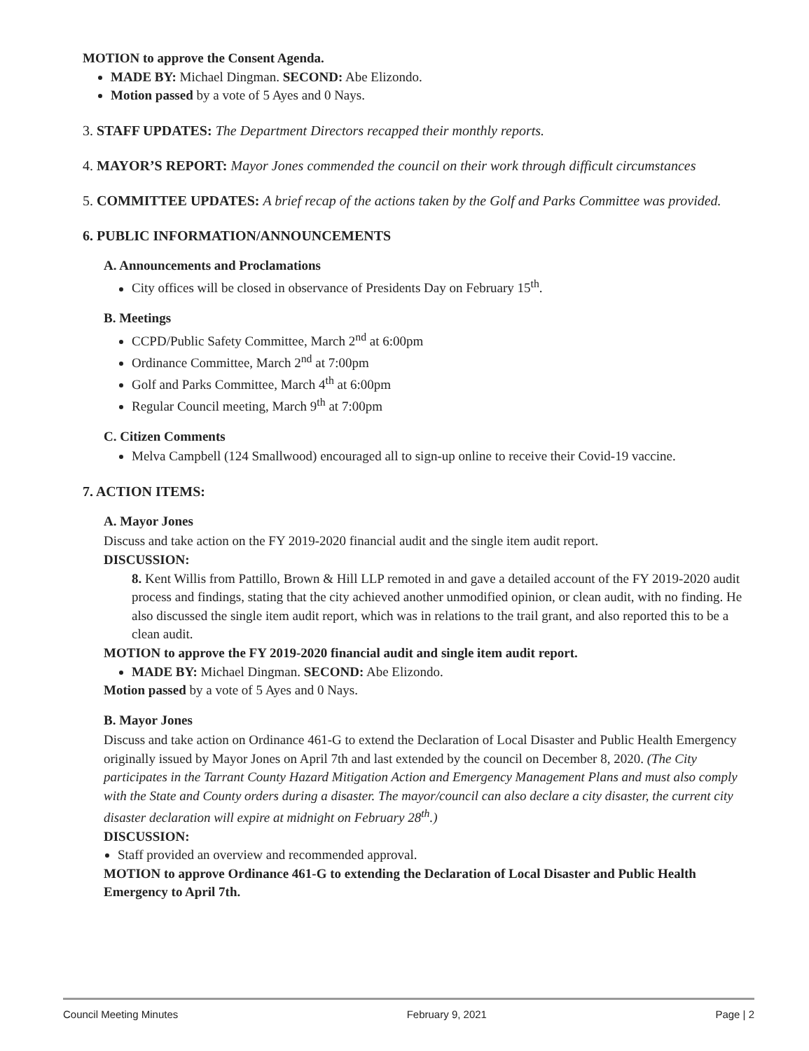MOTION to approve the Consent Agenda.
MADE BY: Michael Dingman. SECOND: Abe Elizondo.
Motion passed by a vote of 5 Ayes and 0 Nays.
3. STAFF UPDATES: The Department Directors recapped their monthly reports.
4. MAYOR’S REPORT: Mayor Jones commended the council on their work through difficult circumstances
5. COMMITTEE UPDATES: A brief recap of the actions taken by the Golf and Parks Committee was provided.
6. PUBLIC INFORMATION/ANNOUNCEMENTS
A. Announcements and Proclamations
City offices will be closed in observance of Presidents Day on February 15<sup>th</sup>.
B. Meetings
CCPD/Public Safety Committee, March 2<sup>nd</sup> at 6:00pm
Ordinance Committee, March 2<sup>nd</sup> at 7:00pm
Golf and Parks Committee, March 4<sup>th</sup> at 6:00pm
Regular Council meeting, March 9<sup>th</sup> at 7:00pm
C. Citizen Comments
Melva Campbell (124 Smallwood) encouraged all to sign-up online to receive their Covid-19 vaccine.
7. ACTION ITEMS:
A. Mayor Jones
Discuss and take action on the FY 2019-2020 financial audit and the single item audit report.
DISCUSSION:
8. Kent Willis from Pattillo, Brown & Hill LLP remoted in and gave a detailed account of the FY 2019-2020 audit process and findings, stating that the city achieved another unmodified opinion, or clean audit, with no finding. He also discussed the single item audit report, which was in relations to the trail grant, and also reported this to be a clean audit.
MOTION to approve the FY 2019-2020 financial audit and single item audit report.
MADE BY: Michael Dingman. SECOND: Abe Elizondo.
Motion passed by a vote of 5 Ayes and 0 Nays.
B. Mayor Jones
Discuss and take action on Ordinance 461-G to extend the Declaration of Local Disaster and Public Health Emergency originally issued by Mayor Jones on April 7th and last extended by the council on December 8, 2020. (The City participates in the Tarrant County Hazard Mitigation Action and Emergency Management Plans and must also comply with the State and County orders during a disaster. The mayor/council can also declare a city disaster, the current city disaster declaration will expire at midnight on February 28<sup>th</sup>.)
DISCUSSION:
Staff provided an overview and recommended approval.
MOTION to approve Ordinance 461-G to extending the Declaration of Local Disaster and Public Health Emergency to April 7th.
Council Meeting Minutes February 9, 2021 Page | 2